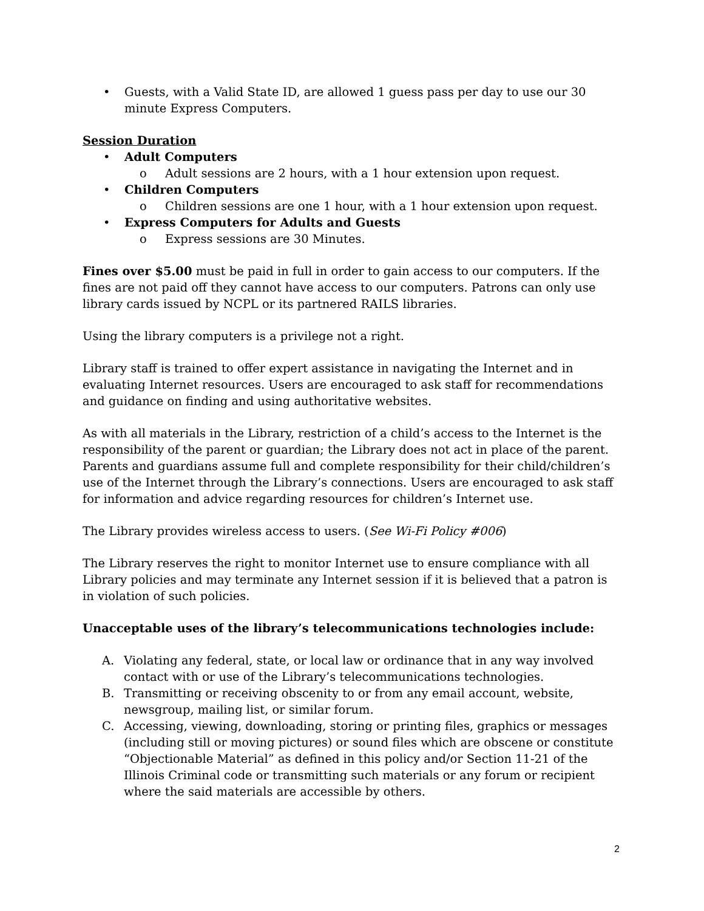• Guests, with a Valid State ID, are allowed 1 guess pass per day to use our 30 minute Express Computers.
Session Duration
• Adult Computers
o Adult sessions are 2 hours, with a 1 hour extension upon request.
• Children Computers
o Children sessions are one 1 hour, with a 1 hour extension upon request.
• Express Computers for Adults and Guests
o Express sessions are 30 Minutes.
Fines over $5.00 must be paid in full in order to gain access to our computers. If the fines are not paid off they cannot have access to our computers. Patrons can only use library cards issued by NCPL or its partnered RAILS libraries.
Using the library computers is a privilege not a right.
Library staff is trained to offer expert assistance in navigating the Internet and in evaluating Internet resources. Users are encouraged to ask staff for recommendations and guidance on finding and using authoritative websites.
As with all materials in the Library, restriction of a child’s access to the Internet is the responsibility of the parent or guardian; the Library does not act in place of the parent. Parents and guardians assume full and complete responsibility for their child/children’s use of the Internet through the Library’s connections. Users are encouraged to ask staff for information and advice regarding resources for children’s Internet use.
The Library provides wireless access to users. (See Wi-Fi Policy #006)
The Library reserves the right to monitor Internet use to ensure compliance with all Library policies and may terminate any Internet session if it is believed that a patron is in violation of such policies.
Unacceptable uses of the library’s telecommunications technologies include:
A. Violating any federal, state, or local law or ordinance that in any way involved contact with or use of the Library’s telecommunications technologies.
B. Transmitting or receiving obscenity to or from any email account, website, newsgroup, mailing list, or similar forum.
C. Accessing, viewing, downloading, storing or printing files, graphics or messages (including still or moving pictures) or sound files which are obscene or constitute “Objectionable Material” as defined in this policy and/or Section 11-21 of the Illinois Criminal code or transmitting such materials or any forum or recipient where the said materials are accessible by others.
2